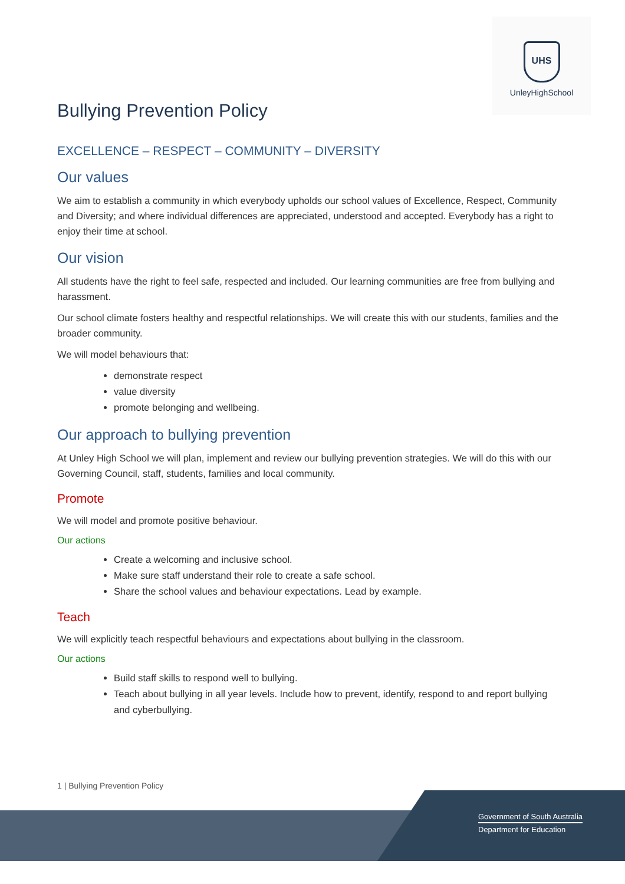UHS
Unley HighSchool
Bullying Prevention Policy
EXCELLENCE – RESPECT – COMMUNITY – DIVERSITY
Our values
We aim to establish a community in which everybody upholds our school values of Excellence, Respect, Community and Diversity; and where individual differences are appreciated, understood and accepted. Everybody has a right to enjoy their time at school.
Our vision
All students have the right to feel safe, respected and included. Our learning communities are free from bullying and harassment.
Our school climate fosters healthy and respectful relationships. We will create this with our students, families and the broader community.
We will model behaviours that:
demonstrate respect
value diversity
promote belonging and wellbeing.
Our approach to bullying prevention
At Unley High School we will plan, implement and review our bullying prevention strategies. We will do this with our Governing Council, staff, students, families and local community.
Promote
We will model and promote positive behaviour.
Our actions
Create a welcoming and inclusive school.
Make sure staff understand their role to create a safe school.
Share the school values and behaviour expectations. Lead by example.
Teach
We will explicitly teach respectful behaviours and expectations about bullying in the classroom.
Our actions
Build staff skills to respond well to bullying.
Teach about bullying in all year levels. Include how to prevent, identify, respond to and report bullying and cyberbullying.
1 | Bullying Prevention Policy
Government of South Australia
Department for Education